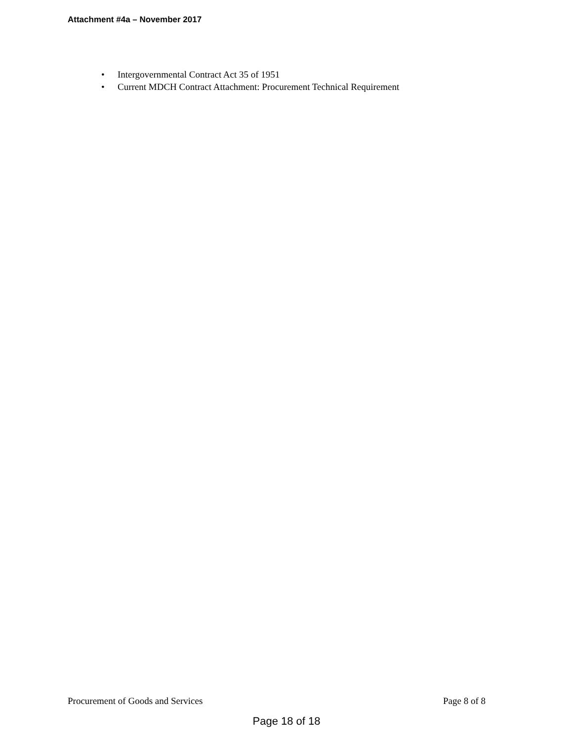Attachment #4a – November 2017
• Intergovernmental Contract Act 35 of 1951
• Current MDCH Contract Attachment: Procurement Technical Requirement
Procurement of Goods and Services
Page 8 of 8
Page 18 of 18